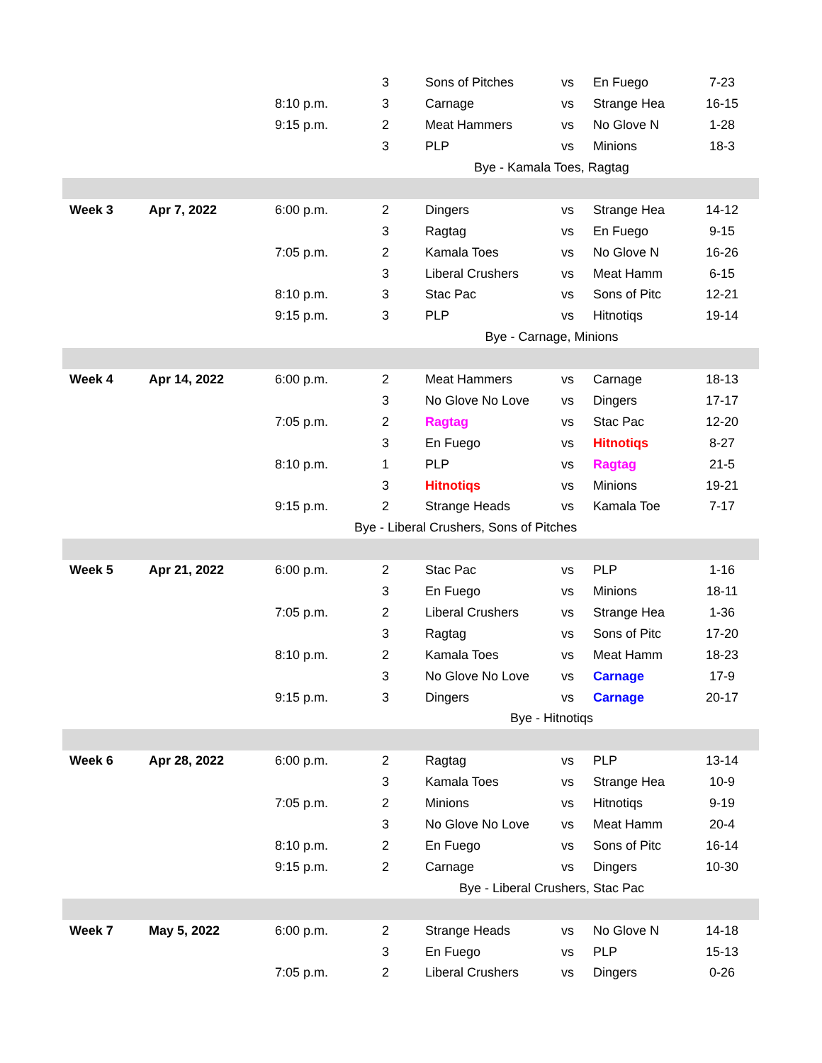| | | | 3 | Sons of Pitches | vs | En Fuego | 7-23 |
| | | 8:10 p.m. | 3 | Carnage | vs | Strange Hea | 16-15 |
| | | 9:15 p.m. | 2 | Meat Hammers | vs | No Glove N | 1-28 |
| | | | 3 | PLP | vs | Minions | 18-3 |
| | | | | Bye - Kamala Toes, Ragtag | | | |
| Week 3 | Apr 7, 2022 | 6:00 p.m. | 2 | Dingers | vs | Strange Hea | 14-12 |
| | | | 3 | Ragtag | vs | En Fuego | 9-15 |
| | | 7:05 p.m. | 2 | Kamala Toes | vs | No Glove N | 16-26 |
| | | | 3 | Liberal Crushers | vs | Meat Hamm | 6-15 |
| | | 8:10 p.m. | 3 | Stac Pac | vs | Sons of Pitc | 12-21 |
| | | 9:15 p.m. | 3 | PLP | vs | Hitnotiqs | 19-14 |
| | | | | Bye - Carnage, Minions | | | |
| Week 4 | Apr 14, 2022 | 6:00 p.m. | 2 | Meat Hammers | vs | Carnage | 18-13 |
| | | | 3 | No Glove No Love | vs | Dingers | 17-17 |
| | | 7:05 p.m. | 2 | Ragtag | vs | Stac Pac | 12-20 |
| | | | 3 | En Fuego | vs | Hitnotiqs | 8-27 |
| | | 8:10 p.m. | 1 | PLP | vs | Ragtag | 21-5 |
| | | | 3 | Hitnotiqs | vs | Minions | 19-21 |
| | | 9:15 p.m. | 2 | Strange Heads | vs | Kamala Toe | 7-17 |
| | | Bye - Liberal Crushers, Sons of Pitches | | | | | |
| Week 5 | Apr 21, 2022 | 6:00 p.m. | 2 | Stac Pac | vs | PLP | 1-16 |
| | | | 3 | En Fuego | vs | Minions | 18-11 |
| | | 7:05 p.m. | 2 | Liberal Crushers | vs | Strange Hea | 1-36 |
| | | | 3 | Ragtag | vs | Sons of Pitc | 17-20 |
| | | 8:10 p.m. | 2 | Kamala Toes | vs | Meat Hamm | 18-23 |
| | | | 3 | No Glove No Love | vs | Carnage | 17-9 |
| | | 9:15 p.m. | 3 | Dingers | vs | Carnage | 20-17 |
| | | | | Bye - Hitnotiqs | | | |
| Week 6 | Apr 28, 2022 | 6:00 p.m. | 2 | Ragtag | vs | PLP | 13-14 |
| | | | 3 | Kamala Toes | vs | Strange Hea | 10-9 |
| | | 7:05 p.m. | 2 | Minions | vs | Hitnotiqs | 9-19 |
| | | | 3 | No Glove No Love | vs | Meat Hamm | 20-4 |
| | | 8:10 p.m. | 2 | En Fuego | vs | Sons of Pitc | 16-14 |
| | | 9:15 p.m. | 2 | Carnage | vs | Dingers | 10-30 |
| | | | | Bye - Liberal Crushers, Stac Pac | | | |
| Week 7 | May 5, 2022 | 6:00 p.m. | 2 | Strange Heads | vs | No Glove N | 14-18 |
| | | | 3 | En Fuego | vs | PLP | 15-13 |
| | | 7:05 p.m. | 2 | Liberal Crushers | vs | Dingers | 0-26 |